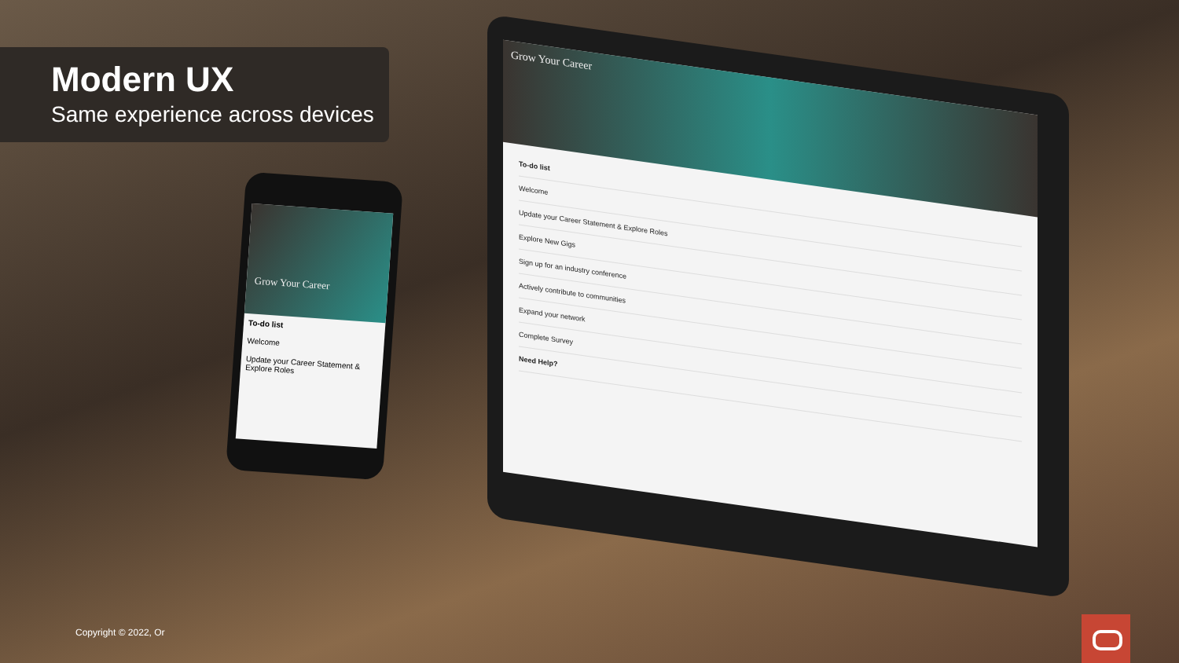Modern UX
Same experience across devices
Grow Your Career
To-do list
Welcome
Update your Career Statement & Explore Roles
Grow Your Career
To-do list
Welcome
Update your Career Statement & Explore Roles
Explore New Gigs
Sign up for an industry conference
Actively contribute to communities
Expand your network
Complete Survey
Need Help?
Copyright © 2022, Or